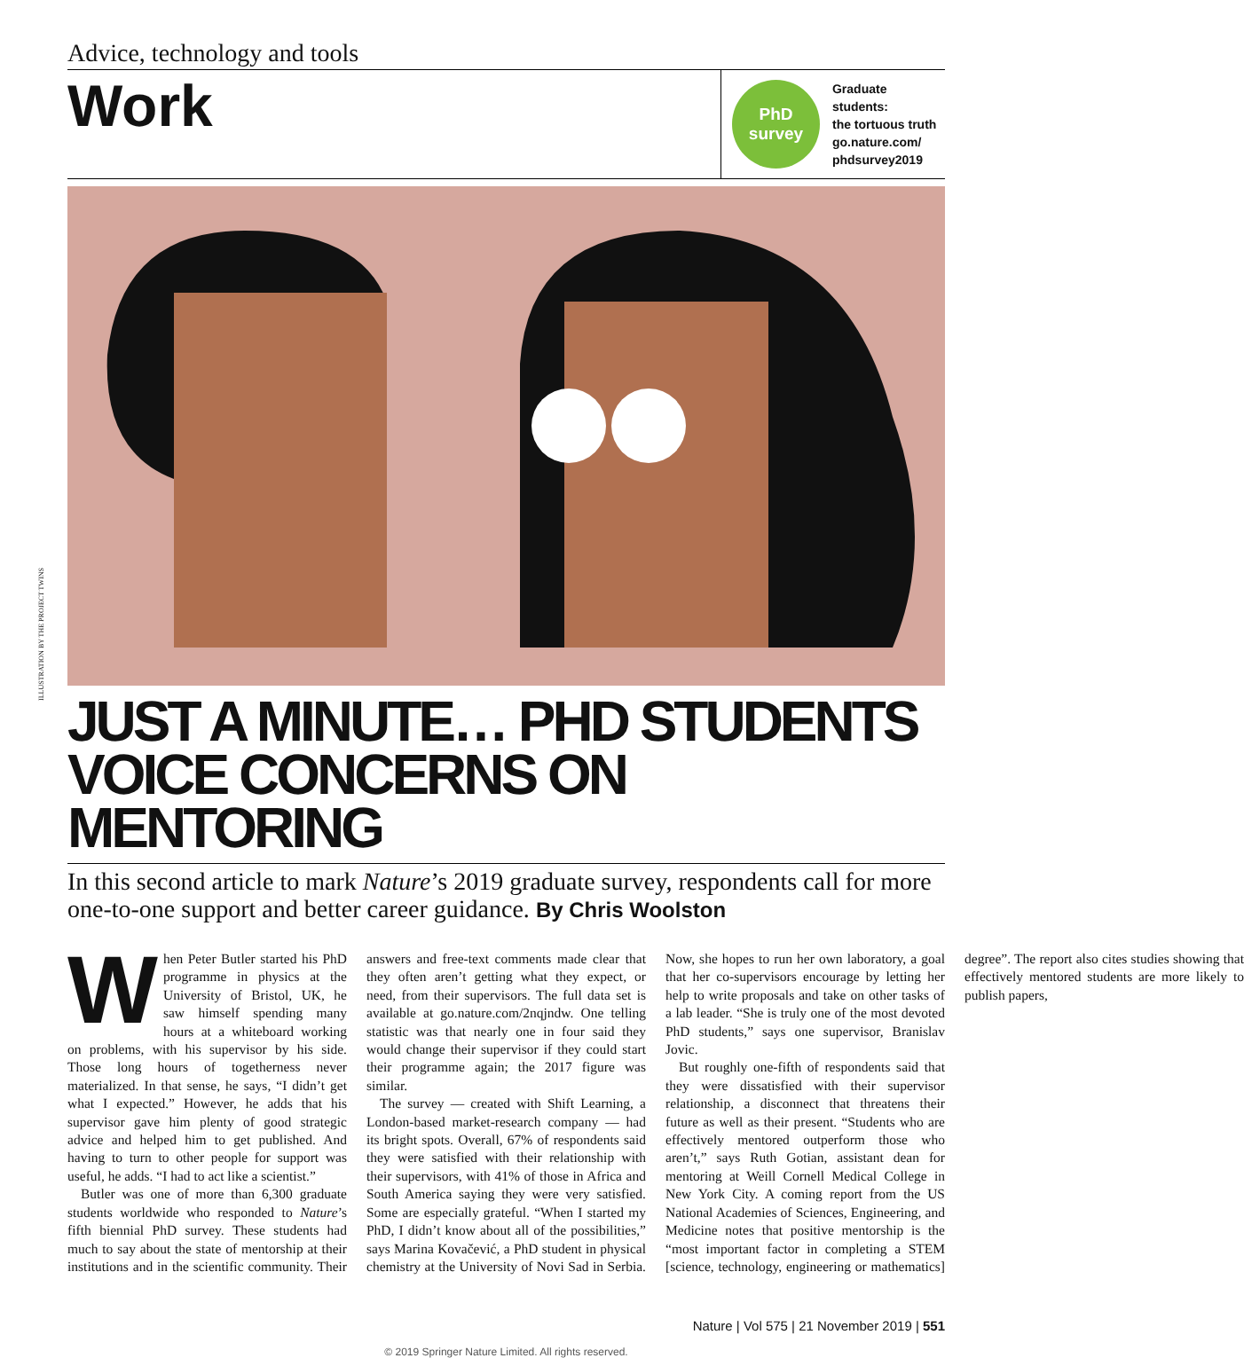ILLUSTRATION BY THE PROJECT TWINS
Advice, technology and tools
Work
PhD
survey
Graduate students:
the tortuous truth
go.nature.com/
phdsurvey2019
JUST A MINUTE… PHD STUDENTS VOICE CONCERNS ON MENTORING
In this second article to mark Nature’s 2019 graduate survey, respondents call for more one-to-one support and better career guidance. By Chris Woolston
When Peter Butler started his PhD programme in physics at the University of Bristol, UK, he saw himself spending many hours at a whiteboard working on problems, with his supervisor by his side. Those long hours of togetherness never materialized. In that sense, he says, “I didn’t get what I expected.” However, he adds that his supervisor gave him plenty of good strategic advice and helped him to get published. And having to turn to other people for support was useful, he adds. “I had to act like a scientist.”
Butler was one of more than 6,300 graduate students worldwide who responded to Nature’s fifth biennial PhD survey. These students had much to say about the state of mentorship at their institutions and in the scientific community. Their answers and free-text comments made clear that they often aren’t getting what they expect, or need, from their supervisors. The full data set is available at go.nature.com/2nqjndw. One telling statistic was that nearly one in four said they would change their supervisor if they could start their programme again; the 2017 figure was similar.
The survey — created with Shift Learning, a London-based market-research company — had its bright spots. Overall, 67% of respondents said they were satisfied with their relationship with their supervisors, with 41% of those in Africa and South America saying they were very satisfied. Some are especially grateful. “When I started my PhD, I didn’t know about all of the possibilities,” says Marina Kovačević, a PhD student in physical chemistry at the University of Novi Sad in Serbia. Now, she hopes to run her own laboratory, a goal that her co-supervisors encourage by letting her help to write proposals and take on other tasks of a lab leader. “She is truly one of the most devoted PhD students,” says one supervisor, Branislav Jovic.
But roughly one-fifth of respondents said that they were dissatisfied with their supervisor relationship, a disconnect that threatens their future as well as their present. “Students who are effectively mentored outperform those who aren’t,” says Ruth Gotian, assistant dean for mentoring at Weill Cornell Medical College in New York City. A coming report from the US National Academies of Sciences, Engineering, and Medicine notes that positive mentorship is the “most important factor in completing a STEM [science, technology, engineering or mathematics] degree”. The report also cites studies showing that effectively mentored students are more likely to publish papers,
Nature | Vol 575 | 21 November 2019 | 551
© 2019 Springer Nature Limited. All rights reserved.